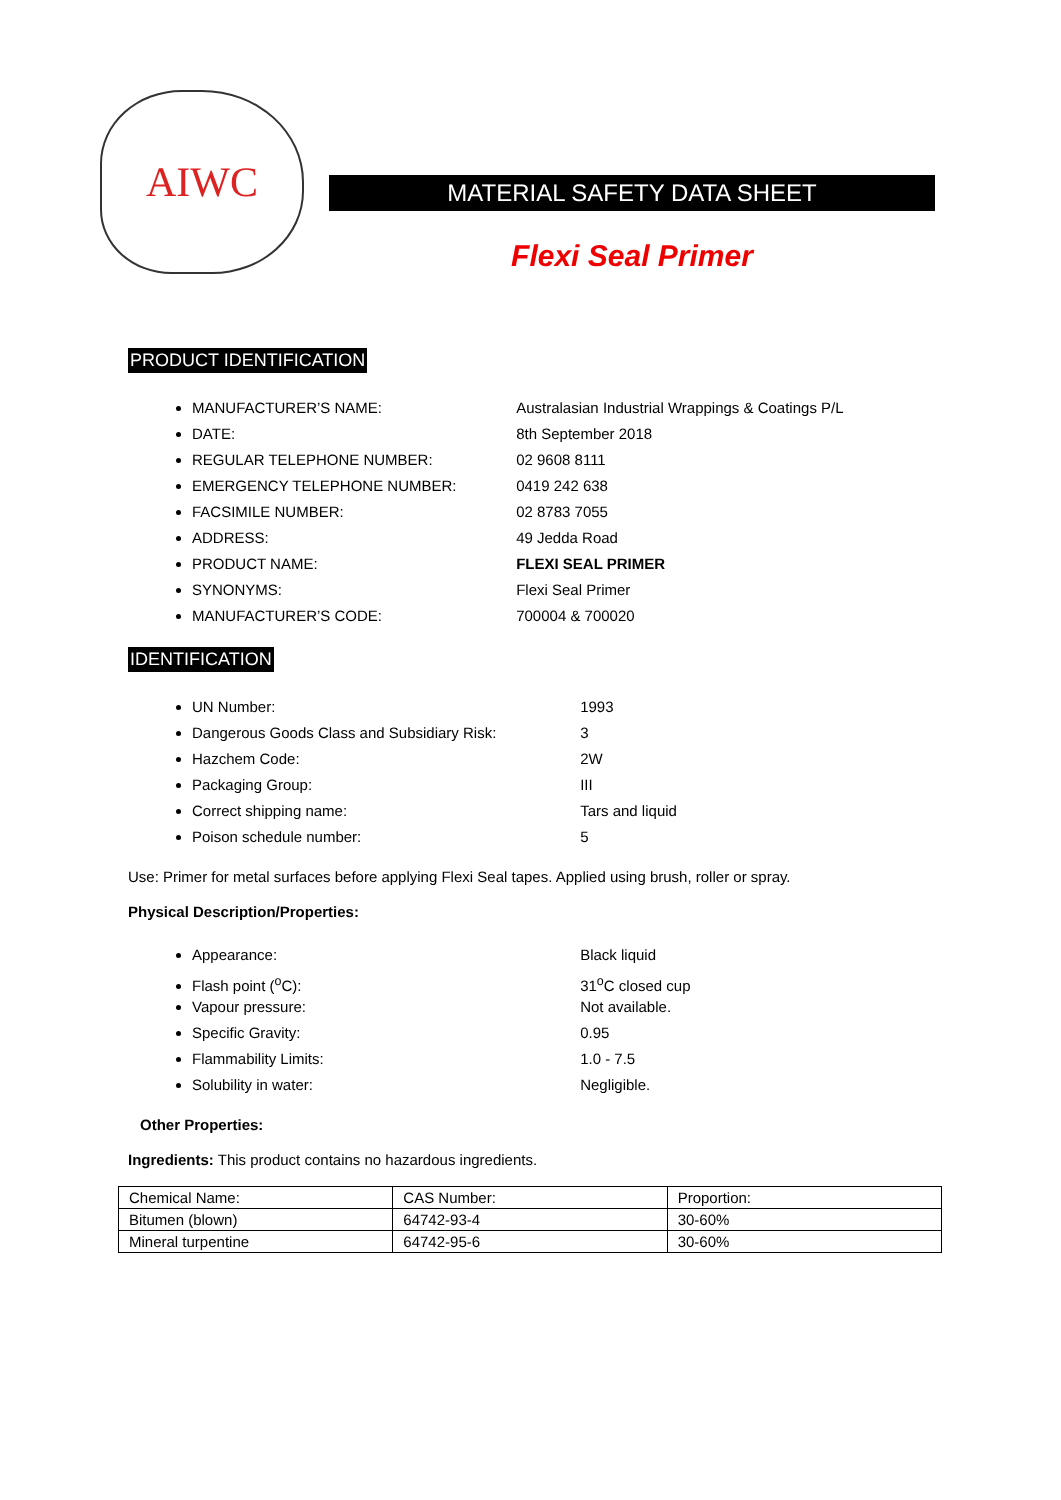AIWC
MATERIAL SAFETY DATA SHEET
Flexi Seal Primer
PRODUCT IDENTIFICATION
MANUFACTURER’S NAME: Australasian Industrial Wrappings & Coatings P/L
DATE: 8th September 2018
REGULAR TELEPHONE NUMBER: 02 9608 8111
EMERGENCY TELEPHONE NUMBER: 0419 242 638
FACSIMILE NUMBER: 02 8783 7055
ADDRESS: 49 Jedda Road
PRODUCT NAME: FLEXI SEAL PRIMER
SYNONYMS: Flexi Seal Primer
MANUFACTURER’S CODE: 700004 & 700020
IDENTIFICATION
UN Number: 1993
Dangerous Goods Class and Subsidiary Risk: 3
Hazchem Code: 2W
Packaging Group: III
Correct shipping name: Tars and liquid
Poison schedule number: 5
Use: Primer for metal surfaces before applying Flexi Seal tapes. Applied using brush, roller or spray.
Physical Description/Properties:
Appearance: Black liquid
Flash point (<sup>o</sup>C): 31<sup>o</sup>C closed cup
Vapour pressure: Not available.
Specific Gravity: 0.95
Flammability Limits: 1.0 - 7.5
Solubility in water: Negligible.
Other Properties:
Ingredients: This product contains no hazardous ingredients.
| Chemical Name: | CAS Number: | Proportion: |
| Bitumen (blown) | 64742-93-4 | 30-60% |
| Mineral turpentine | 64742-95-6 | 30-60% |